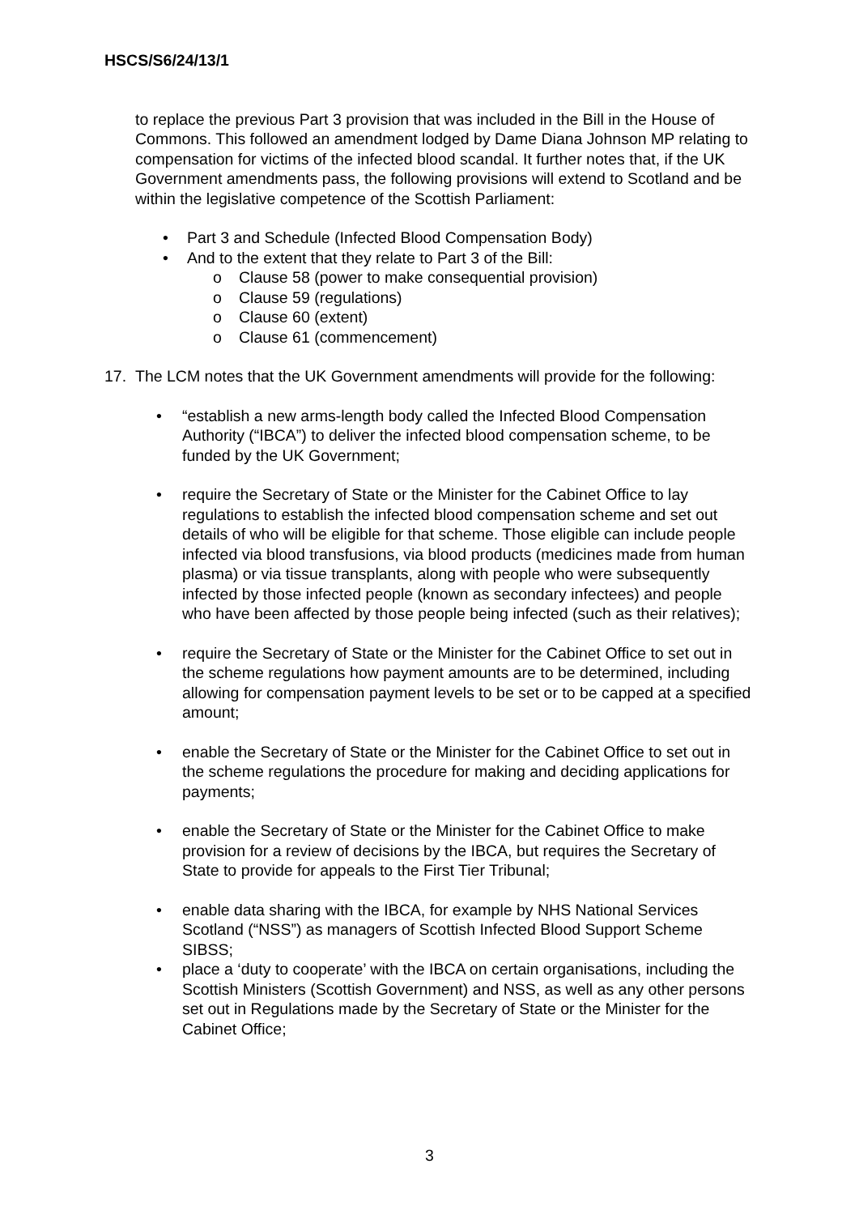HSCS/S6/24/13/1
to replace the previous Part 3 provision that was included in the Bill in the House of Commons. This followed an amendment lodged by Dame Diana Johnson MP relating to compensation for victims of the infected blood scandal. It further notes that, if the UK Government amendments pass, the following provisions will extend to Scotland and be within the legislative competence of the Scottish Parliament:
• Part 3 and Schedule (Infected Blood Compensation Body)
• And to the extent that they relate to Part 3 of the Bill:
o Clause 58 (power to make consequential provision)
o Clause 59 (regulations)
o Clause 60 (extent)
o Clause 61 (commencement)
17. The LCM notes that the UK Government amendments will provide for the following:
• “establish a new arms-length body called the Infected Blood Compensation Authority (“IBCA”) to deliver the infected blood compensation scheme, to be funded by the UK Government;
• require the Secretary of State or the Minister for the Cabinet Office to lay regulations to establish the infected blood compensation scheme and set out details of who will be eligible for that scheme. Those eligible can include people infected via blood transfusions, via blood products (medicines made from human plasma) or via tissue transplants, along with people who were subsequently infected by those infected people (known as secondary infectees) and people who have been affected by those people being infected (such as their relatives);
• require the Secretary of State or the Minister for the Cabinet Office to set out in the scheme regulations how payment amounts are to be determined, including allowing for compensation payment levels to be set or to be capped at a specified amount;
• enable the Secretary of State or the Minister for the Cabinet Office to set out in the scheme regulations the procedure for making and deciding applications for payments;
• enable the Secretary of State or the Minister for the Cabinet Office to make provision for a review of decisions by the IBCA, but requires the Secretary of State to provide for appeals to the First Tier Tribunal;
• enable data sharing with the IBCA, for example by NHS National Services Scotland (“NSS”) as managers of Scottish Infected Blood Support Scheme SIBSS;
• place a ‘duty to cooperate’ with the IBCA on certain organisations, including the Scottish Ministers (Scottish Government) and NSS, as well as any other persons set out in Regulations made by the Secretary of State or the Minister for the Cabinet Office;
3